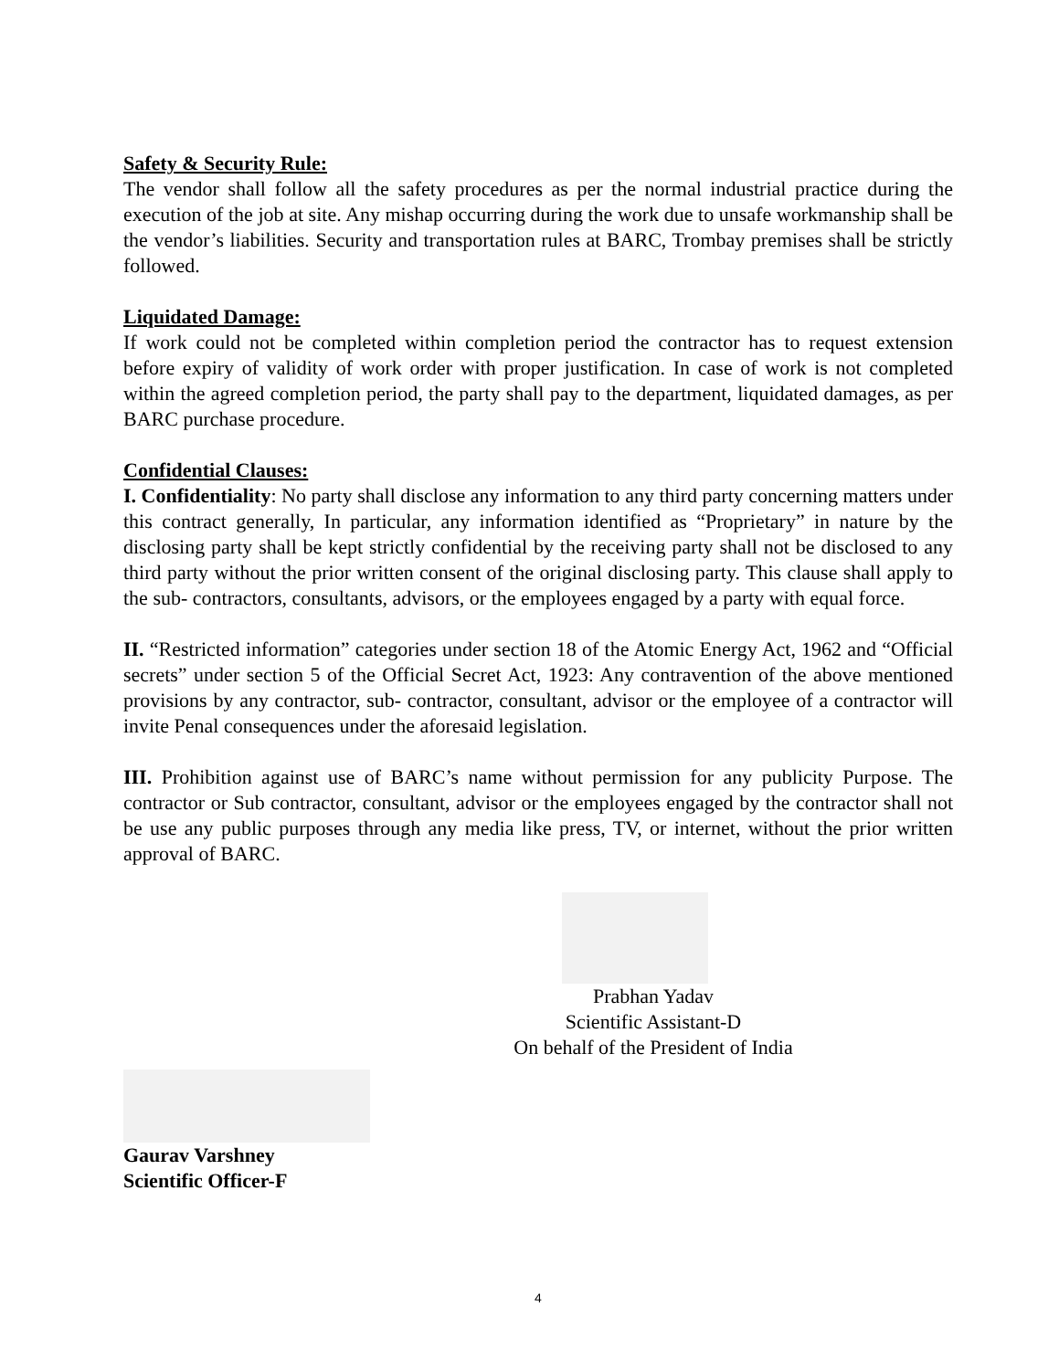Safety & Security Rule:
The vendor shall follow all the safety procedures as per the normal industrial practice during the execution of the job at site. Any mishap occurring during the work due to unsafe workmanship shall be the vendor’s liabilities. Security and transportation rules at BARC, Trombay premises shall be strictly followed.
Liquidated Damage:
If work could not be completed within completion period the contractor has to request extension before expiry of validity of work order with proper justification. In case of work is not completed within the agreed completion period, the party shall pay to the department, liquidated damages, as per BARC purchase procedure.
Confidential Clauses:
I. Confidentiality: No party shall disclose any information to any third party concerning matters under this contract generally, In particular, any information identified as “Proprietary” in nature by the disclosing party shall be kept strictly confidential by the receiving party shall not be disclosed to any third party without the prior written consent of the original disclosing party. This clause shall apply to the sub- contractors, consultants, advisors, or the employees engaged by a party with equal force.
II. “Restricted information” categories under section 18 of the Atomic Energy Act, 1962 and “Official secrets” under section 5 of the Official Secret Act, 1923: Any contravention of the above mentioned provisions by any contractor, sub- contractor, consultant, advisor or the employee of a contractor will invite Penal consequences under the aforesaid legislation.
III. Prohibition against use of BARC’s name without permission for any publicity Purpose. The contractor or Sub contractor, consultant, advisor or the employees engaged by the contractor shall not be use any public purposes through any media like press, TV, or internet, without the prior written approval of BARC.
Prabhan Yadav
Scientific Assistant-D
On behalf of the President of India
Gaurav Varshney
Scientific Officer-F
4